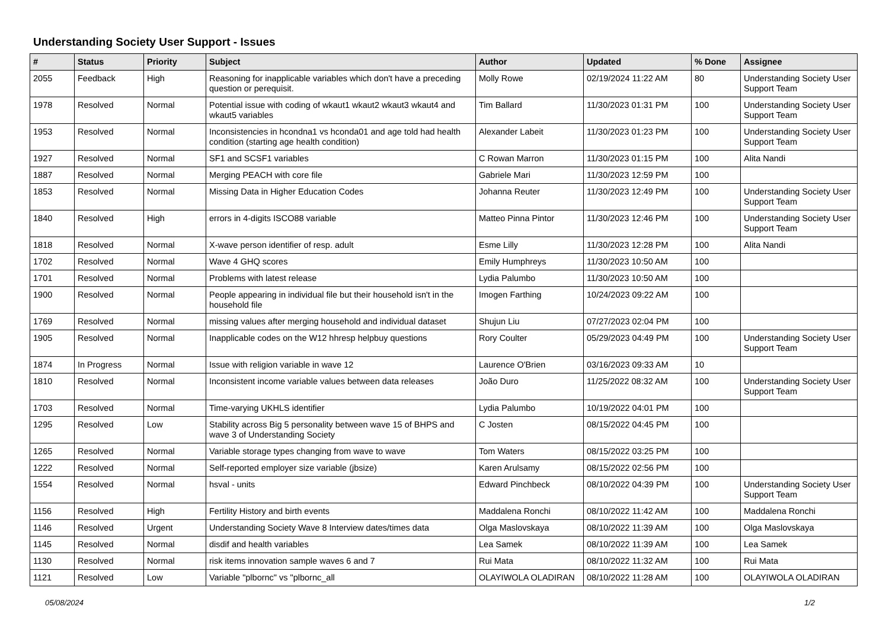Understanding Society User Support - Issues
| # | Status | Priority | Subject | Author | Updated | % Done | Assignee |
| --- | --- | --- | --- | --- | --- | --- | --- |
| 2055 | Feedback | High | Reasoning for inapplicable variables which don't have a preceding question or perequisit. | Molly Rowe | 02/19/2024 11:22 AM | 80 | Understanding Society User Support Team |
| 1978 | Resolved | Normal | Potential issue with coding of wkaut1 wkaut2 wkaut3 wkaut4 and wkaut5 variables | Tim Ballard | 11/30/2023 01:31 PM | 100 | Understanding Society User Support Team |
| 1953 | Resolved | Normal | Inconsistencies in hcondna1 vs hconda01 and age told had health condition (starting age health condition) | Alexander Labeit | 11/30/2023 01:23 PM | 100 | Understanding Society User Support Team |
| 1927 | Resolved | Normal | SF1 and SCSF1 variables | C Rowan Marron | 11/30/2023 01:15 PM | 100 | Alita Nandi |
| 1887 | Resolved | Normal | Merging PEACH with core file | Gabriele Mari | 11/30/2023 12:59 PM | 100 | |
| 1853 | Resolved | Normal | Missing Data in Higher Education Codes | Johanna Reuter | 11/30/2023 12:49 PM | 100 | Understanding Society User Support Team |
| 1840 | Resolved | High | errors in 4-digits ISCO88 variable | Matteo Pinna Pintor | 11/30/2023 12:46 PM | 100 | Understanding Society User Support Team |
| 1818 | Resolved | Normal | X-wave person identifier of resp. adult | Esme Lilly | 11/30/2023 12:28 PM | 100 | Alita Nandi |
| 1702 | Resolved | Normal | Wave 4 GHQ scores | Emily Humphreys | 11/30/2023 10:50 AM | 100 | |
| 1701 | Resolved | Normal | Problems with latest release | Lydia Palumbo | 11/30/2023 10:50 AM | 100 | |
| 1900 | Resolved | Normal | People appearing in individual file but their household isn't in the household file | Imogen Farthing | 10/24/2023 09:22 AM | 100 | |
| 1769 | Resolved | Normal | missing values after merging household and individual dataset | Shujun Liu | 07/27/2023 02:04 PM | 100 | |
| 1905 | Resolved | Normal | Inapplicable codes on the W12 hhresp helpbuy questions | Rory Coulter | 05/29/2023 04:49 PM | 100 | Understanding Society User Support Team |
| 1874 | In Progress | Normal | Issue with religion variable in wave 12 | Laurence O'Brien | 03/16/2023 09:33 AM | 10 | |
| 1810 | Resolved | Normal | Inconsistent income variable values between data releases | João Duro | 11/25/2022 08:32 AM | 100 | Understanding Society User Support Team |
| 1703 | Resolved | Normal | Time-varying UKHLS identifier | Lydia Palumbo | 10/19/2022 04:01 PM | 100 | |
| 1295 | Resolved | Low | Stability across Big 5 personality between wave 15 of BHPS and wave 3 of Understanding Society | C Josten | 08/15/2022 04:45 PM | 100 | |
| 1265 | Resolved | Normal | Variable storage types changing from wave to wave | Tom Waters | 08/15/2022 03:25 PM | 100 | |
| 1222 | Resolved | Normal | Self-reported employer size variable (jbsize) | Karen Arulsamy | 08/15/2022 02:56 PM | 100 | |
| 1554 | Resolved | Normal | hsval - units | Edward Pinchbeck | 08/10/2022 04:39 PM | 100 | Understanding Society User Support Team |
| 1156 | Resolved | High | Fertility History and birth events | Maddalena Ronchi | 08/10/2022 11:42 AM | 100 | Maddalena Ronchi |
| 1146 | Resolved | Urgent | Understanding Society Wave 8 Interview dates/times data | Olga Maslovskaya | 08/10/2022 11:39 AM | 100 | Olga Maslovskaya |
| 1145 | Resolved | Normal | disdif and health variables | Lea Samek | 08/10/2022 11:39 AM | 100 | Lea Samek |
| 1130 | Resolved | Normal | risk items innovation sample waves 6 and 7 | Rui Mata | 08/10/2022 11:32 AM | 100 | Rui Mata |
| 1121 | Resolved | Low | Variable "plbornc" vs "plbornc_all | OLAYIWOLA OLADIRAN | 08/10/2022 11:28 AM | 100 | OLAYIWOLA OLADIRAN |
05/08/2024 1/2